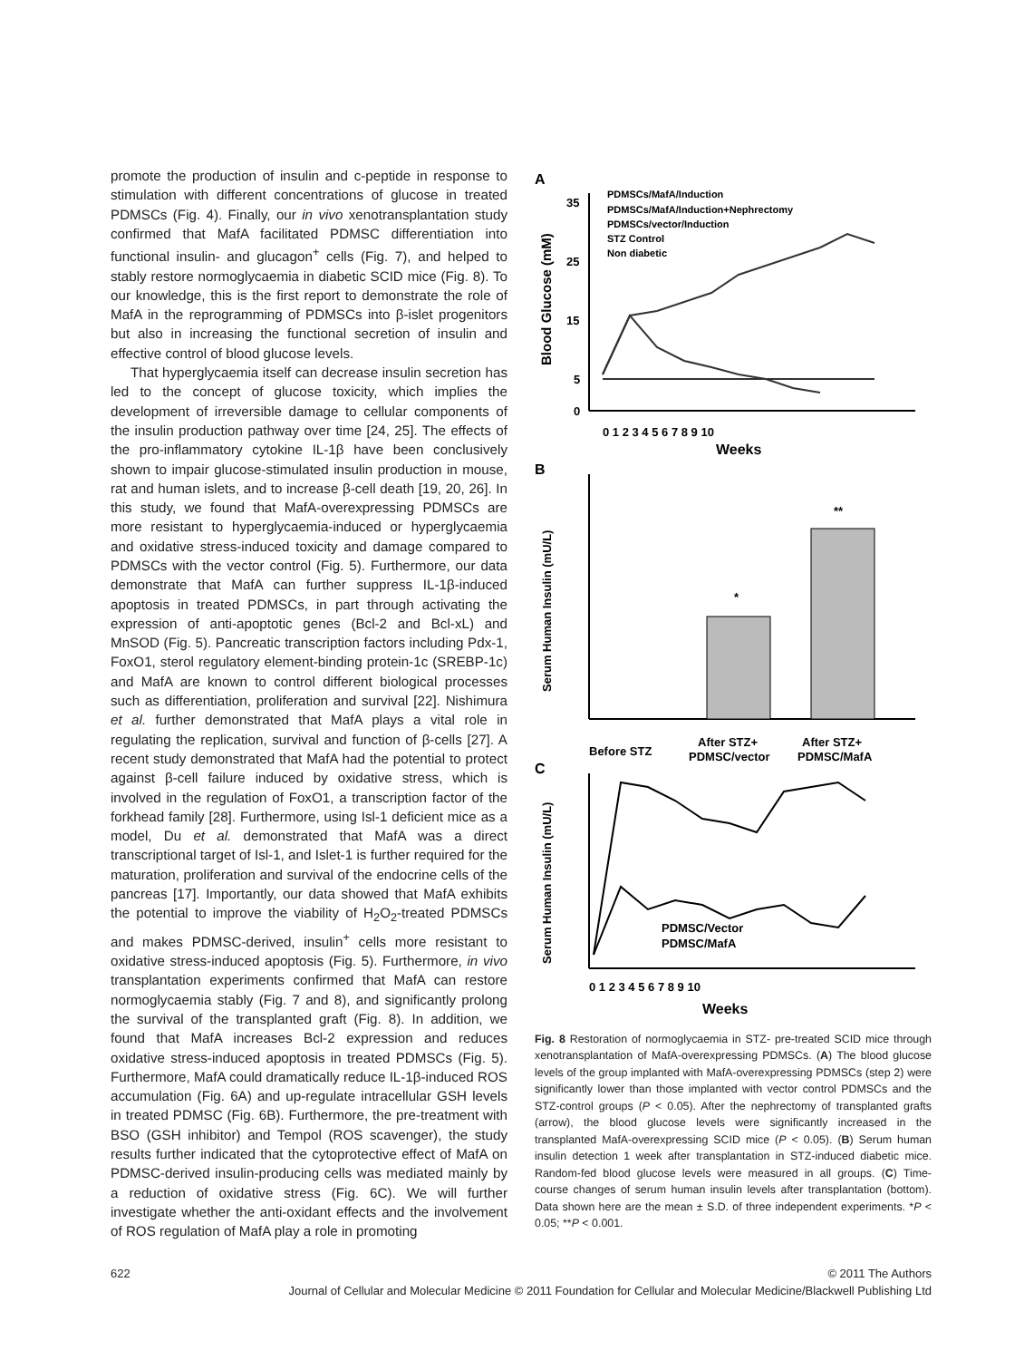promote the production of insulin and c-peptide in response to stimulation with different concentrations of glucose in treated PDMSCs (Fig. 4). Finally, our in vivo xenotransplantation study confirmed that MafA facilitated PDMSC differentiation into functional insulin- and glucagon<sup>+</sup> cells (Fig. 7), and helped to stably restore normoglycaemia in diabetic SCID mice (Fig. 8). To our knowledge, this is the first report to demonstrate the role of MafA in the reprogramming of PDMSCs into β-islet progenitors but also in increasing the functional secretion of insulin and effective control of blood glucose levels.
That hyperglycaemia itself can decrease insulin secretion has led to the concept of glucose toxicity, which implies the development of irreversible damage to cellular components of the insulin production pathway over time [24, 25]. The effects of the pro-inflammatory cytokine IL-1β have been conclusively shown to impair glucose-stimulated insulin production in mouse, rat and human islets, and to increase β-cell death [19, 20, 26]. In this study, we found that MafA-overexpressing PDMSCs are more resistant to hyperglycaemia-induced or hyperglycaemia and oxidative stress-induced toxicity and damage compared to PDMSCs with the vector control (Fig. 5). Furthermore, our data demonstrate that MafA can further suppress IL-1β-induced apoptosis in treated PDMSCs, in part through activating the expression of anti-apoptotic genes (Bcl-2 and Bcl-xL) and MnSOD (Fig. 5). Pancreatic transcription factors including Pdx-1, FoxO1, sterol regulatory element-binding protein-1c (SREBP-1c) and MafA are known to control different biological processes such as differentiation, proliferation and survival [22]. Nishimura et al. further demonstrated that MafA plays a vital role in regulating the replication, survival and function of β-cells [27]. A recent study demonstrated that MafA had the potential to protect against β-cell failure induced by oxidative stress, which is involved in the regulation of FoxO1, a transcription factor of the forkhead family [28]. Furthermore, using Isl-1 deficient mice as a model, Du et al. demonstrated that MafA was a direct transcriptional target of Isl-1, and Islet-1 is further required for the maturation, proliferation and survival of the endocrine cells of the pancreas [17]. Importantly, our data showed that MafA exhibits the potential to improve the viability of H<sub>2</sub>O<sub>2</sub>-treated PDMSCs and makes PDMSC-derived, insulin<sup>+</sup> cells more resistant to oxidative stress-induced apoptosis (Fig. 5). Furthermore, in vivo transplantation experiments confirmed that MafA can restore normoglycaemia stably (Fig. 7 and 8), and significantly prolong the survival of the transplanted graft (Fig. 8). In addition, we found that MafA increases Bcl-2 expression and reduces oxidative stress-induced apoptosis in treated PDMSCs (Fig. 5). Furthermore, MafA could dramatically reduce IL-1β-induced ROS accumulation (Fig. 6A) and up-regulate intracellular GSH levels in treated PDMSC (Fig. 6B). Furthermore, the pre-treatment with BSO (GSH inhibitor) and Tempol (ROS scavenger), the study results further indicated that the cytoprotective effect of MafA on PDMSC-derived insulin-producing cells was mediated mainly by a reduction of oxidative stress (Fig. 6C). We will further investigate whether the anti-oxidant effects and the involvement of ROS regulation of MafA play a role in promoting
A
PDMSCs/MafA/Induction
PDMSCs/MafA/Induction+Nephrectomy
PDMSCs/vector/Induction
STZ Control
Non diabetic
35
25
15
5
0
Blood Glucose (mM)
0 1 2 3 4 5 6 7 8 9 10
Weeks
B
*
**
Serum Human Insulin (mU/L)
Before STZ
After STZ+
PDMSC/vector
After STZ+
PDMSC/MafA
C
Serum Human Insulin (mU/L)
PDMSC/Vector
PDMSC/MafA
0 1 2 3 4 5 6 7 8 9 10
Weeks
Fig. 8 Restoration of normoglycaemia in STZ- pre-treated SCID mice through xenotransplantation of MafA-overexpressing PDMSCs. (A) The blood glucose levels of the group implanted with MafA-overexpressing PDMSCs (step 2) were significantly lower than those implanted with vector control PDMSCs and the STZ-control groups (P < 0.05). After the nephrectomy of transplanted grafts (arrow), the blood glucose levels were significantly increased in the transplanted MafA-overexpressing SCID mice (P < 0.05). (B) Serum human insulin detection 1 week after transplantation in STZ-induced diabetic mice. Random-fed blood glucose levels were measured in all groups. (C) Time-course changes of serum human insulin levels after transplantation (bottom). Data shown here are the mean ± S.D. of three independent experiments. *P < 0.05; **P < 0.001.
622 © 2011 The Authors
Journal of Cellular and Molecular Medicine © 2011 Foundation for Cellular and Molecular Medicine/Blackwell Publishing Ltd